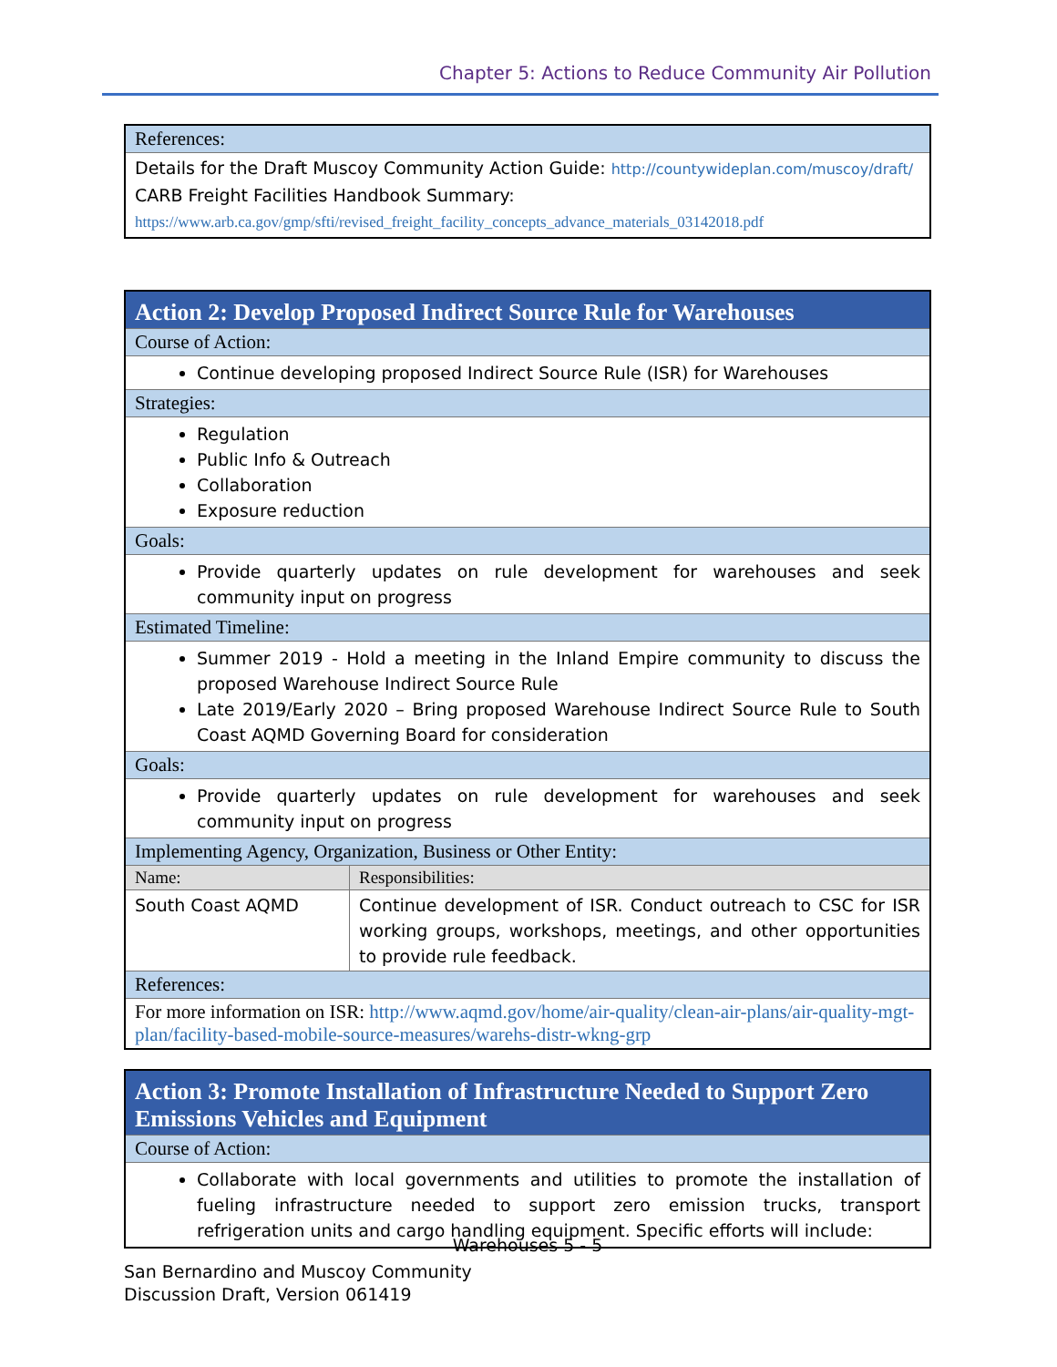Chapter 5: Actions to Reduce Community Air Pollution
| References: |
| Details for the Draft Muscoy Community Action Guide: http://countywideplan.com/muscoy/draft/ CARB Freight Facilities Handbook Summary: https://www.arb.ca.gov/gmp/sfti/revised_freight_facility_concepts_advance_materials_03142018.pdf |
| Action 2: Develop Proposed Indirect Source Rule for Warehouses | |
| Course of Action: | |
| Continue developing proposed Indirect Source Rule (ISR) for Warehouses | |
| Strategies: | |
| Regulation Public Info & Outreach Collaboration Exposure reduction | |
| Goals: | |
| Provide quarterly updates on rule development for warehouses and seek community input on progress | |
| Estimated Timeline: | |
| Summer 2019 - Hold a meeting in the Inland Empire community to discuss the proposed Warehouse Indirect Source Rule Late 2019/Early 2020 – Bring proposed Warehouse Indirect Source Rule to South Coast AQMD Governing Board for consideration | |
| Goals: | |
| Provide quarterly updates on rule development for warehouses and seek community input on progress | |
| Implementing Agency, Organization, Business or Other Entity: | |
| Name: | Responsibilities: |
| South Coast AQMD | Continue development of ISR. Conduct outreach to CSC for ISR working groups, workshops, meetings, and other opportunities to provide rule feedback. |
| References: | |
| For more information on ISR: http://www.aqmd.gov/home/air-quality/clean-air-plans/air-quality-mgt-plan/facility-based-mobile-source-measures/warehs-distr-wkng-grp | |
| Action 3: Promote Installation of Infrastructure Needed to Support Zero Emissions Vehicles and Equipment |
| Course of Action: |
| Collaborate with local governments and utilities to promote the installation of fueling infrastructure needed to support zero emission trucks, transport refrigeration units and cargo handling equipment. Specific efforts will include: |
Warehouses 5 - 5
San Bernardino and Muscoy Community
Discussion Draft, Version 061419